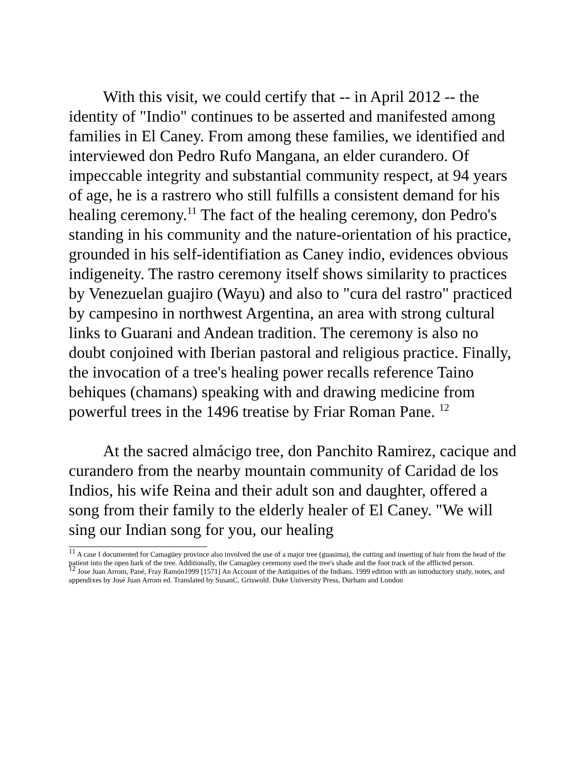With this visit, we could certify that -- in April 2012 -- the identity of "Indio" continues to be asserted and manifested among families in El Caney. From among these families, we identified and interviewed don Pedro Rufo Mangana, an elder curandero. Of impeccable integrity and substantial community respect, at 94 years of age, he is a rastrero who still fulfills a consistent demand for his healing ceremony.<sup>11</sup> The fact of the healing ceremony, don Pedro's standing in his community and the nature-orientation of his practice, grounded in his self-identifiation as Caney indio, evidences obvious indigeneity. The rastro ceremony itself shows similarity to practices by Venezuelan guajiro (Wayu) and also to "cura del rastro" practiced by campesino in northwest Argentina, an area with strong cultural links to Guarani and Andean tradition. The ceremony is also no doubt conjoined with Iberian pastoral and religious practice. Finally, the invocation of a tree's healing power recalls reference Taino behiques (chamans) speaking with and drawing medicine from powerful trees in the 1496 treatise by Friar Roman Pane. <sup>12</sup>
At the sacred almácigo tree, don Panchito Ramirez, cacique and curandero from the nearby mountain community of Caridad de los Indios, his wife Reina and their adult son and daughter, offered a song from their family to the elderly healer of El Caney. "We will sing our Indian song for you, our healing
<sup>11</sup> A case I documented for Camagüey province also involved the use of a major tree (guasima), the cutting and inserting of hair from the head of the patient into the open bark of the tree. Additionally, the Camagüey ceremony used the tree's shade and the foot track of the afflicted person.
<sup>12</sup> Jose Juan Arrom, Pané, Fray Ramón1999 [1571] An Account of the Antiquities of the Indians. 1999 edition with an introductory study, notes, and appendixes by José Juan Arrom ed. Translated by SusanC. Griswold. Duke University Press, Durham and London